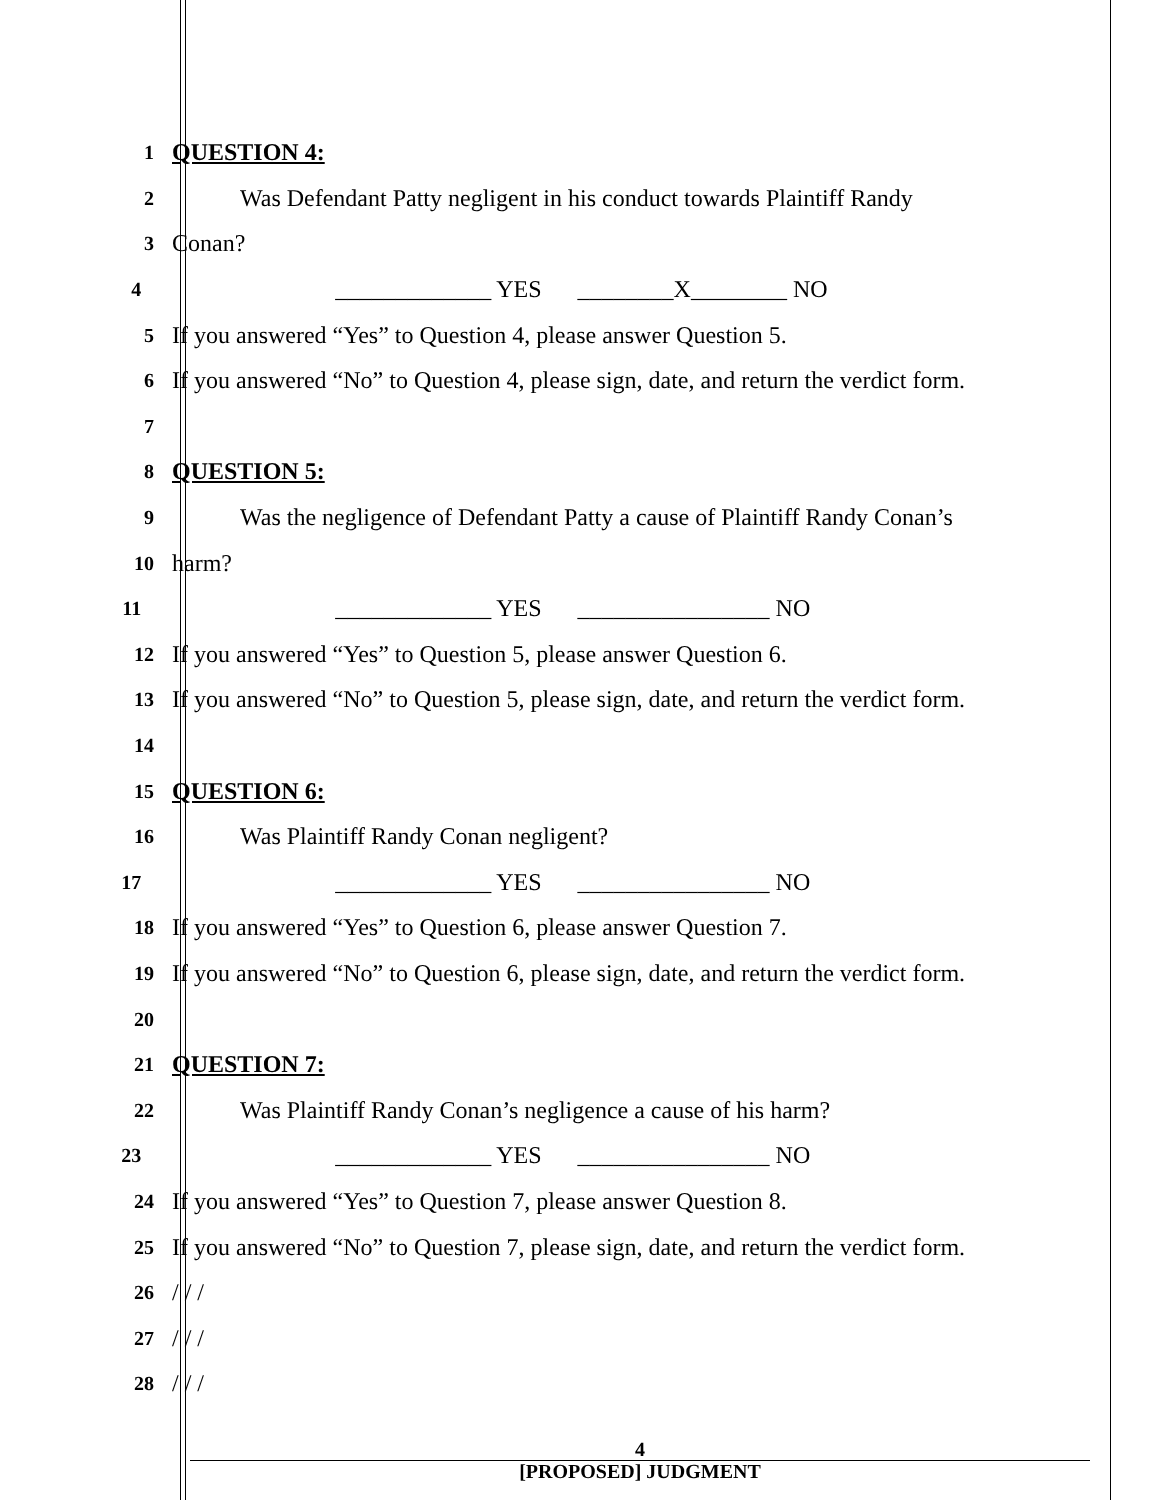1
QUESTION 4:
2
Was Defendant Patty negligent in his conduct towards Plaintiff Randy
3
Conan?
4
_____________ YES ________X________ NO
5
If you answered “Yes” to Question 4, please answer Question 5.
6
If you answered “No” to Question 4, please sign, date, and return the verdict form.
7
8
QUESTION 5:
9
Was the negligence of Defendant Patty a cause of Plaintiff Randy Conan’s
10
harm?
11
_____________ YES ________________ NO
12
If you answered “Yes” to Question 5, please answer Question 6.
13
If you answered “No” to Question 5, please sign, date, and return the verdict form.
14
15
QUESTION 6:
16
Was Plaintiff Randy Conan negligent?
17
_____________ YES ________________ NO
18
If you answered “Yes” to Question 6, please answer Question 7.
19
If you answered “No” to Question 6, please sign, date, and return the verdict form.
20
21
QUESTION 7:
22
Was Plaintiff Randy Conan’s negligence a cause of his harm?
23
_____________ YES ________________ NO
24
If you answered “Yes” to Question 7, please answer Question 8.
25
If you answered “No” to Question 7, please sign, date, and return the verdict form.
26
/ / /
27
/ / /
28
/ / /
4
[PROPOSED] JUDGMENT